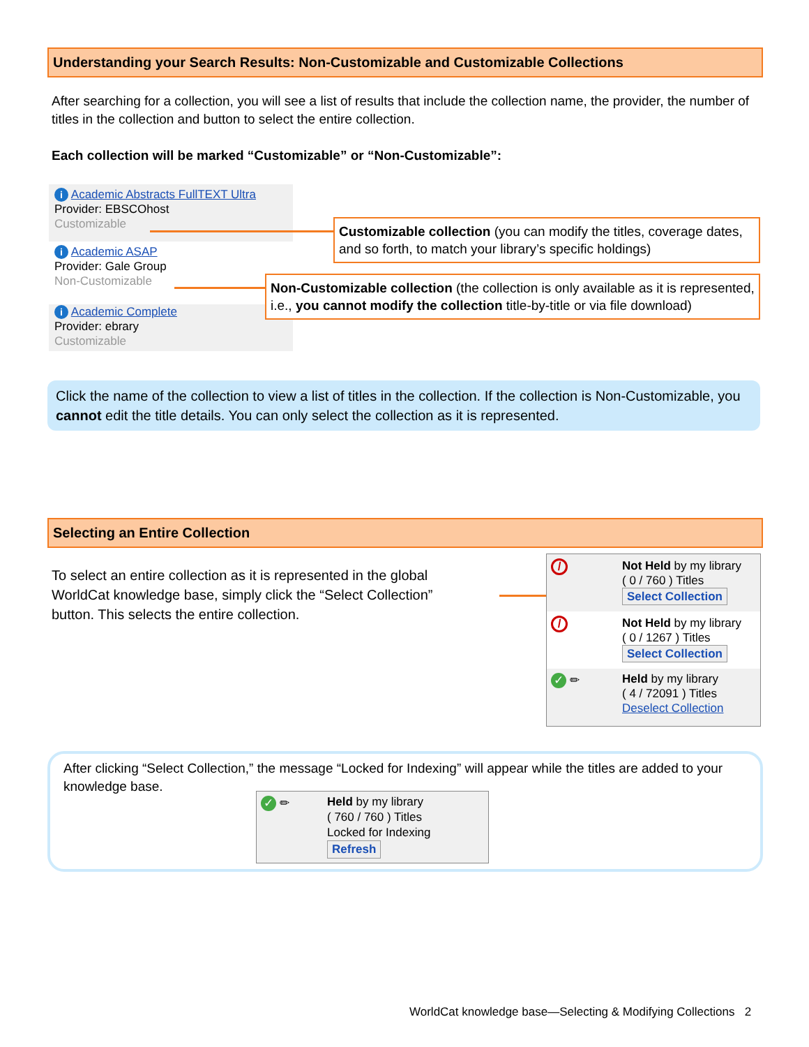Understanding your Search Results: Non-Customizable and Customizable Collections
After searching for a collection, you will see a list of results that include the collection name, the provider, the number of titles in the collection and button to select the entire collection.
Each collection will be marked “Customizable” or “Non-Customizable”:
i Academic Abstracts FullTEXT Ultra
Provider: EBSCOhost
Customizable
i Academic ASAP
Provider: Gale Group
Non-Customizable
i Academic Complete
Provider: ebrary
Customizable
Customizable collection (you can modify the titles, coverage dates, and so forth, to match your library’s specific holdings)
Non-Customizable collection (the collection is only available as it is represented, i.e., you cannot modify the collection title-by-title or via file download)
Click the name of the collection to view a list of titles in the collection. If the collection is Non-Customizable, you cannot edit the title details. You can only select the collection as it is represented.
Selecting an Entire Collection
To select an entire collection as it is represented in the global WorldCat knowledge base, simply click the “Select Collection” button. This selects the entire collection.
/
Not Held by my library
( 0 / 760 ) Titles
Select Collection
/
Not Held by my library
( 0 / 1267 ) Titles
Select Collection
✓ ✏
Held by my library
( 4 / 72091 ) Titles
Deselect Collection
After clicking “Select Collection,” the message “Locked for Indexing” will appear while the titles are added to your knowledge base.
✓ ✏
Held by my library
( 760 / 760 ) Titles
Locked for Indexing Refresh
WorldCat knowledge base—Selecting & Modifying Collections 2